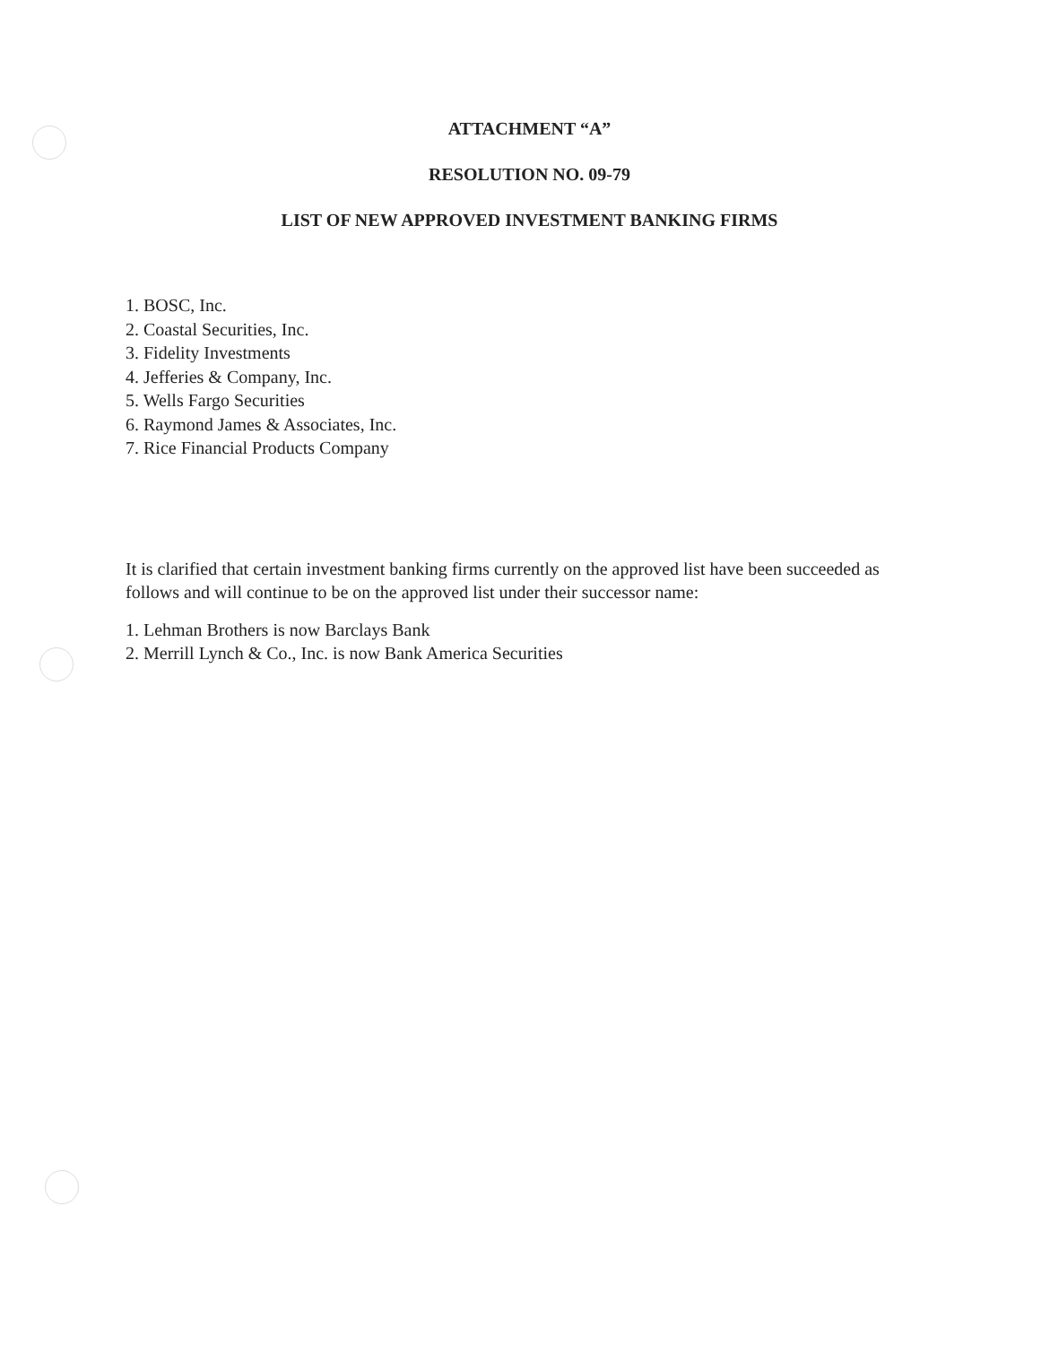ATTACHMENT “A”
RESOLUTION NO. 09-79
LIST OF NEW APPROVED INVESTMENT BANKING FIRMS
1. BOSC, Inc.
2. Coastal Securities, Inc.
3. Fidelity Investments
4. Jefferies & Company, Inc.
5. Wells Fargo Securities
6. Raymond James & Associates, Inc.
7. Rice Financial Products Company
It is clarified that certain investment banking firms currently on the approved list have been succeeded as follows and will continue to be on the approved list under their successor name:
1. Lehman Brothers is now Barclays Bank
2. Merrill Lynch & Co., Inc. is now Bank America Securities